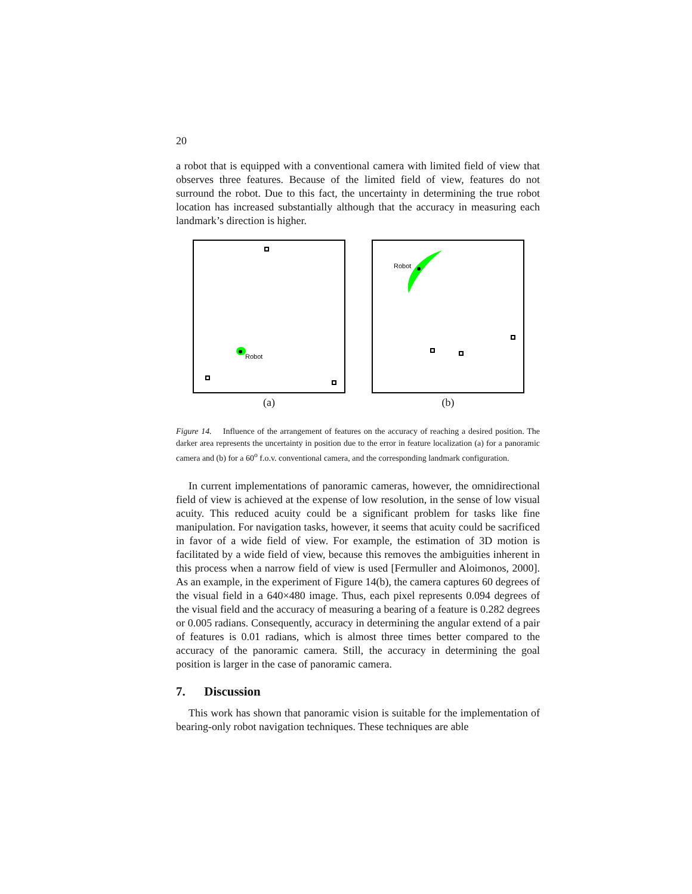20
a robot that is equipped with a conventional camera with limited field of view that observes three features. Because of the limited field of view, features do not surround the robot. Due to this fact, the uncertainty in determining the true robot location has increased substantially although that the accuracy in measuring each landmark’s direction is higher.
Robot
(a)
Robot
(b)
Figure 14. Influence of the arrangement of features on the accuracy of reaching a desired position. The darker area represents the uncertainty in position due to the error in feature localization (a) for a panoramic camera and (b) for a 60<sup>o</sup> f.o.v. conventional camera, and the corresponding landmark configuration.
In current implementations of panoramic cameras, however, the omnidirectional field of view is achieved at the expense of low resolution, in the sense of low visual acuity. This reduced acuity could be a significant problem for tasks like fine manipulation. For navigation tasks, however, it seems that acuity could be sacrificed in favor of a wide field of view. For example, the estimation of 3D motion is facilitated by a wide field of view, because this removes the ambiguities inherent in this process when a narrow field of view is used [Fermuller and Aloimonos, 2000]. As an example, in the experiment of Figure 14(b), the camera captures 60 degrees of the visual field in a 640×480 image. Thus, each pixel represents 0.094 degrees of the visual field and the accuracy of measuring a bearing of a feature is 0.282 degrees or 0.005 radians. Consequently, accuracy in determining the angular extend of a pair of features is 0.01 radians, which is almost three times better compared to the accuracy of the panoramic camera. Still, the accuracy in determining the goal position is larger in the case of panoramic camera.
7. Discussion
This work has shown that panoramic vision is suitable for the implementation of bearing-only robot navigation techniques. These techniques are able